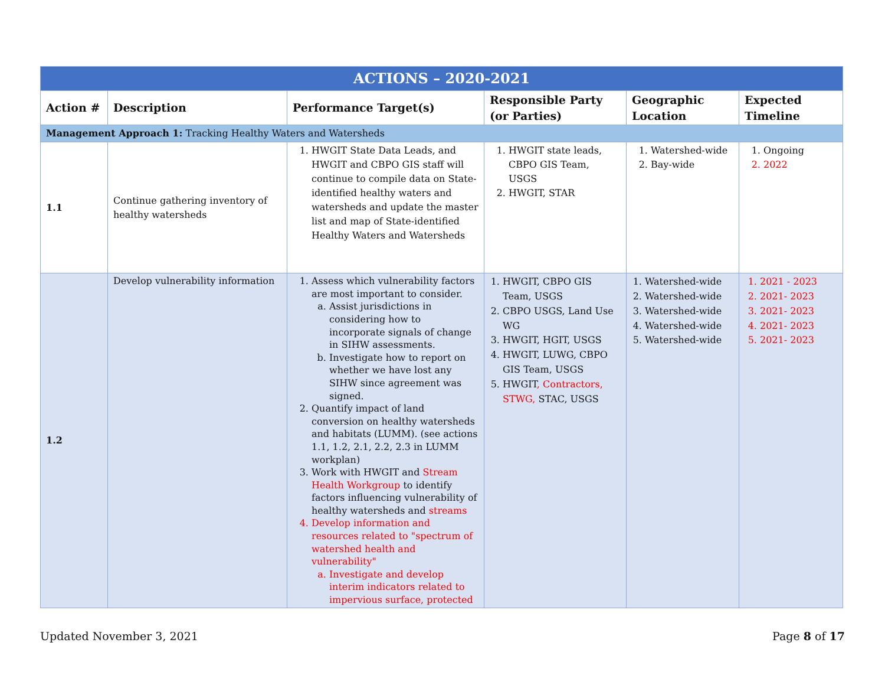| ACTIONS – 2020-2021 | | | | | |
| Action # | Description | Performance Target(s) | Responsible Party (or Parties) | Geographic Location | Expected Timeline |
| Management Approach 1: Tracking Healthy Waters and Watersheds | | | | | |
| 1.1 | Continue gathering inventory of healthy watersheds | 1. HWGIT State Data Leads, and HWGIT and CBPO GIS staff will continue to compile data on State-identified healthy waters and watersheds and update the master list and map of State-identified Healthy Waters and Watersheds | 1. HWGIT state leads, CBPO GIS Team, USGS 2. HWGIT, STAR | 1. Watershed-wide 2. Bay-wide | 1. Ongoing 2. 2022 |
| 1.2 | Develop vulnerability information | 1. Assess which vulnerability factors are most important to consider. a. Assist jurisdictions in considering how to incorporate signals of change in SIHW assessments. b. Investigate how to report on whether we have lost any SIHW since agreement was signed. 2. Quantify impact of land conversion on healthy watersheds and habitats (LUMM). (see actions 1.1, 1.2, 2.1, 2.2, 2.3 in LUMM workplan) 3. Work with HWGIT and Stream Health Workgroup to identify factors influencing vulnerability of healthy watersheds and streams 4. Develop information and resources related to "spectrum of watershed health and vulnerability" a. Investigate and develop interim indicators related to impervious surface, protected | 1. HWGIT, CBPO GIS Team, USGS 2. CBPO USGS, Land Use WG 3. HWGIT, HGIT, USGS 4. HWGIT, LUWG, CBPO GIS Team, USGS 5. HWGIT , Contractors, STWG, STAC, USGS | 1. Watershed-wide 2. Watershed-wide 3. Watershed-wide 4. Watershed-wide 5. Watershed-wide | 1. 2021 - 2023 2. 2021- 2023 3. 2021- 2023 4. 2021- 2023 5. 2021- 2023 |
Updated November 3, 2021 Page 8 of 17